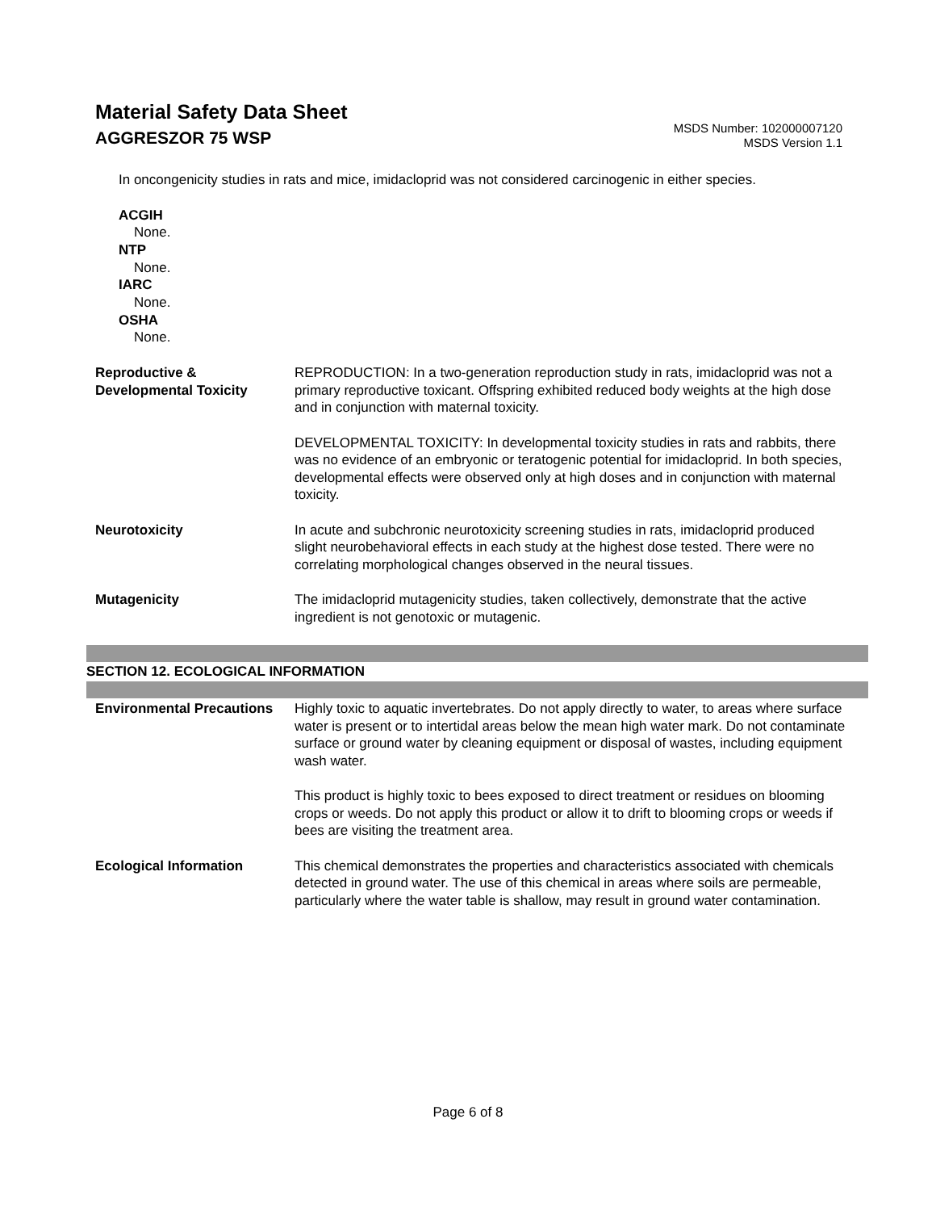Material Safety Data Sheet
AGGRESZOR 75 WSP
MSDS Number: 102000007120
MSDS Version 1.1
In oncongenicity studies in rats and mice, imidacloprid was not considered carcinogenic in either species.
ACGIH
None.
NTP
None.
IARC
None.
OSHA
None.
Reproductive & Developmental Toxicity
REPRODUCTION: In a two-generation reproduction study in rats, imidacloprid was not a primary reproductive toxicant. Offspring exhibited reduced body weights at the high dose and in conjunction with maternal toxicity.
DEVELOPMENTAL TOXICITY: In developmental toxicity studies in rats and rabbits, there was no evidence of an embryonic or teratogenic potential for imidacloprid. In both species, developmental effects were observed only at high doses and in conjunction with maternal toxicity.
Neurotoxicity In acute and subchronic neurotoxicity screening studies in rats, imidacloprid produced slight neurobehavioral effects in each study at the highest dose tested. There were no correlating morphological changes observed in the neural tissues.
Mutagenicity The imidacloprid mutagenicity studies, taken collectively, demonstrate that the active ingredient is not genotoxic or mutagenic.
SECTION 12. ECOLOGICAL INFORMATION
Environmental Precautions
Highly toxic to aquatic invertebrates. Do not apply directly to water, to areas where surface water is present or to intertidal areas below the mean high water mark. Do not contaminate surface or ground water by cleaning equipment or disposal of wastes, including equipment wash water.
This product is highly toxic to bees exposed to direct treatment or residues on blooming crops or weeds. Do not apply this product or allow it to drift to blooming crops or weeds if bees are visiting the treatment area.
Ecological Information This chemical demonstrates the properties and characteristics associated with chemicals detected in ground water. The use of this chemical in areas where soils are permeable, particularly where the water table is shallow, may result in ground water contamination.
Page 6 of 8